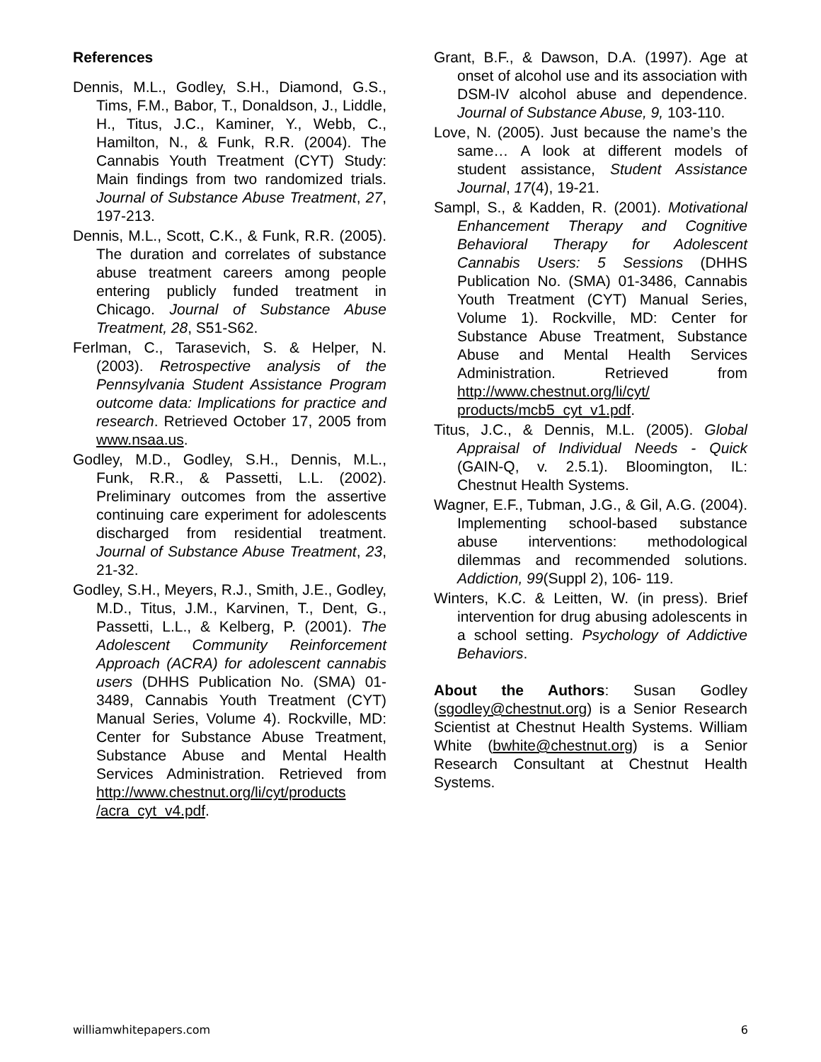References
Dennis, M.L., Godley, S.H., Diamond, G.S., Tims, F.M., Babor, T., Donaldson, J., Liddle, H., Titus, J.C., Kaminer, Y., Webb, C., Hamilton, N., & Funk, R.R. (2004). The Cannabis Youth Treatment (CYT) Study: Main findings from two randomized trials. Journal of Substance Abuse Treatment, 27, 197-213.
Dennis, M.L., Scott, C.K., & Funk, R.R. (2005). The duration and correlates of substance abuse treatment careers among people entering publicly funded treatment in Chicago. Journal of Substance Abuse Treatment, 28, S51-S62.
Ferlman, C., Tarasevich, S. & Helper, N. (2003). Retrospective analysis of the Pennsylvania Student Assistance Program outcome data: Implications for practice and research. Retrieved October 17, 2005 from www.nsaa.us.
Godley, M.D., Godley, S.H., Dennis, M.L., Funk, R.R., & Passetti, L.L. (2002). Preliminary outcomes from the assertive continuing care experiment for adolescents discharged from residential treatment. Journal of Substance Abuse Treatment, 23, 21-32.
Godley, S.H., Meyers, R.J., Smith, J.E., Godley, M.D., Titus, J.M., Karvinen, T., Dent, G., Passetti, L.L., & Kelberg, P. (2001). The Adolescent Community Reinforcement Approach (ACRA) for adolescent cannabis users (DHHS Publication No. (SMA) 01-3489, Cannabis Youth Treatment (CYT) Manual Series, Volume 4). Rockville, MD: Center for Substance Abuse Treatment, Substance Abuse and Mental Health Services Administration. Retrieved from http://www.chestnut.org/li/cyt/products /acra_cyt_v4.pdf.
Grant, B.F., & Dawson, D.A. (1997). Age at onset of alcohol use and its association with DSM-IV alcohol abuse and dependence. Journal of Substance Abuse, 9, 103-110.
Love, N. (2005). Just because the name’s the same… A look at different models of student assistance, Student Assistance Journal, 17(4), 19-21.
Sampl, S., & Kadden, R. (2001). Motivational Enhancement Therapy and Cognitive Behavioral Therapy for Adolescent Cannabis Users: 5 Sessions (DHHS Publication No. (SMA) 01-3486, Cannabis Youth Treatment (CYT) Manual Series, Volume 1). Rockville, MD: Center for Substance Abuse Treatment, Substance Abuse and Mental Health Services Administration. Retrieved from http://www.chestnut.org/li/cyt/ products/mcb5_cyt_v1.pdf.
Titus, J.C., & Dennis, M.L. (2005). Global Appraisal of Individual Needs - Quick (GAIN-Q, v. 2.5.1). Bloomington, IL: Chestnut Health Systems.
Wagner, E.F., Tubman, J.G., & Gil, A.G. (2004). Implementing school-based substance abuse interventions: methodological dilemmas and recommended solutions. Addiction, 99(Suppl 2), 106- 119.
Winters, K.C. & Leitten, W. (in press). Brief intervention for drug abusing adolescents in a school setting. Psychology of Addictive Behaviors.
About the Authors: Susan Godley (sgodley@chestnut.org) is a Senior Research Scientist at Chestnut Health Systems. William White (bwhite@chestnut.org) is a Senior Research Consultant at Chestnut Health Systems.
williamwhitepapers.com 6